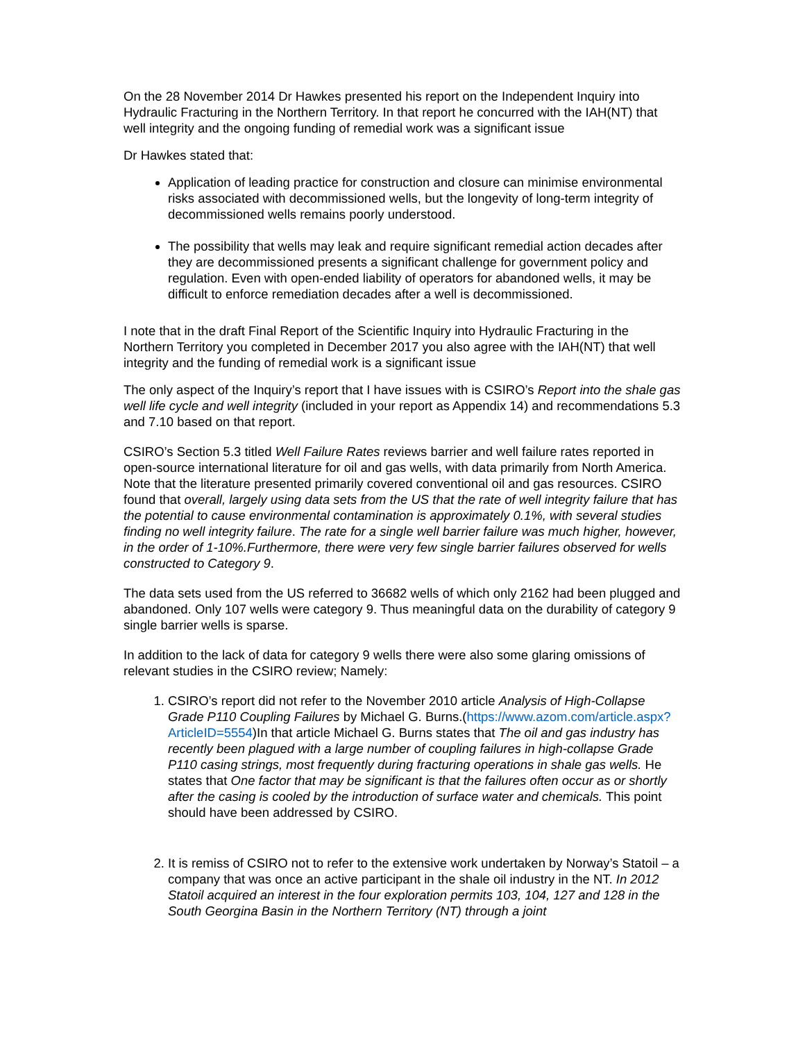On the 28 November 2014 Dr Hawkes presented his report on the Independent Inquiry into Hydraulic Fracturing in the Northern Territory. In that report he concurred with the IAH(NT) that well integrity and the ongoing funding of remedial work was a significant issue
Dr Hawkes stated that:
Application of leading practice for construction and closure can minimise environmental risks associated with decommissioned wells, but the longevity of long-term integrity of decommissioned wells remains poorly understood.
The possibility that wells may leak and require significant remedial action decades after they are decommissioned presents a significant challenge for government policy and regulation. Even with open-ended liability of operators for abandoned wells, it may be difficult to enforce remediation decades after a well is decommissioned.
I note that in the draft Final Report of the Scientific Inquiry into Hydraulic Fracturing in the Northern Territory you completed in December 2017 you also agree with the IAH(NT) that well integrity and the funding of remedial work is a significant issue
The only aspect of the Inquiry’s report that I have issues with is CSIRO’s Report into the shale gas well life cycle and well integrity (included in your report as Appendix 14) and recommendations 5.3 and 7.10 based on that report.
CSIRO’s Section 5.3 titled Well Failure Rates reviews barrier and well failure rates reported in open-source international literature for oil and gas wells, with data primarily from North America. Note that the literature presented primarily covered conventional oil and gas resources. CSIRO found that overall, largely using data sets from the US that the rate of well integrity failure that has the potential to cause environmental contamination is approximately 0.1%, with several studies finding no well integrity failure. The rate for a single well barrier failure was much higher, however, in the order of 1-10%.Furthermore, there were very few single barrier failures observed for wells constructed to Category 9.
The data sets used from the US referred to 36682 wells of which only 2162 had been plugged and abandoned. Only 107 wells were category 9. Thus meaningful data on the durability of category 9 single barrier wells is sparse.
In addition to the lack of data for category 9 wells there were also some glaring omissions of relevant studies in the CSIRO review; Namely:
1. CSIRO’s report did not refer to the November 2010 article Analysis of High-Collapse Grade P110 Coupling Failures by Michael G. Burns.(https://www.azom.com/article.aspx?ArticleID=5554)In that article Michael G. Burns states that The oil and gas industry has recently been plagued with a large number of coupling failures in high-collapse Grade P110 casing strings, most frequently during fracturing operations in shale gas wells. He states that One factor that may be significant is that the failures often occur as or shortly after the casing is cooled by the introduction of surface water and chemicals. This point should have been addressed by CSIRO.
2. It is remiss of CSIRO not to refer to the extensive work undertaken by Norway’s Statoil – a company that was once an active participant in the shale oil industry in the NT. In 2012 Statoil acquired an interest in the four exploration permits 103, 104, 127 and 128 in the South Georgina Basin in the Northern Territory (NT) through a joint